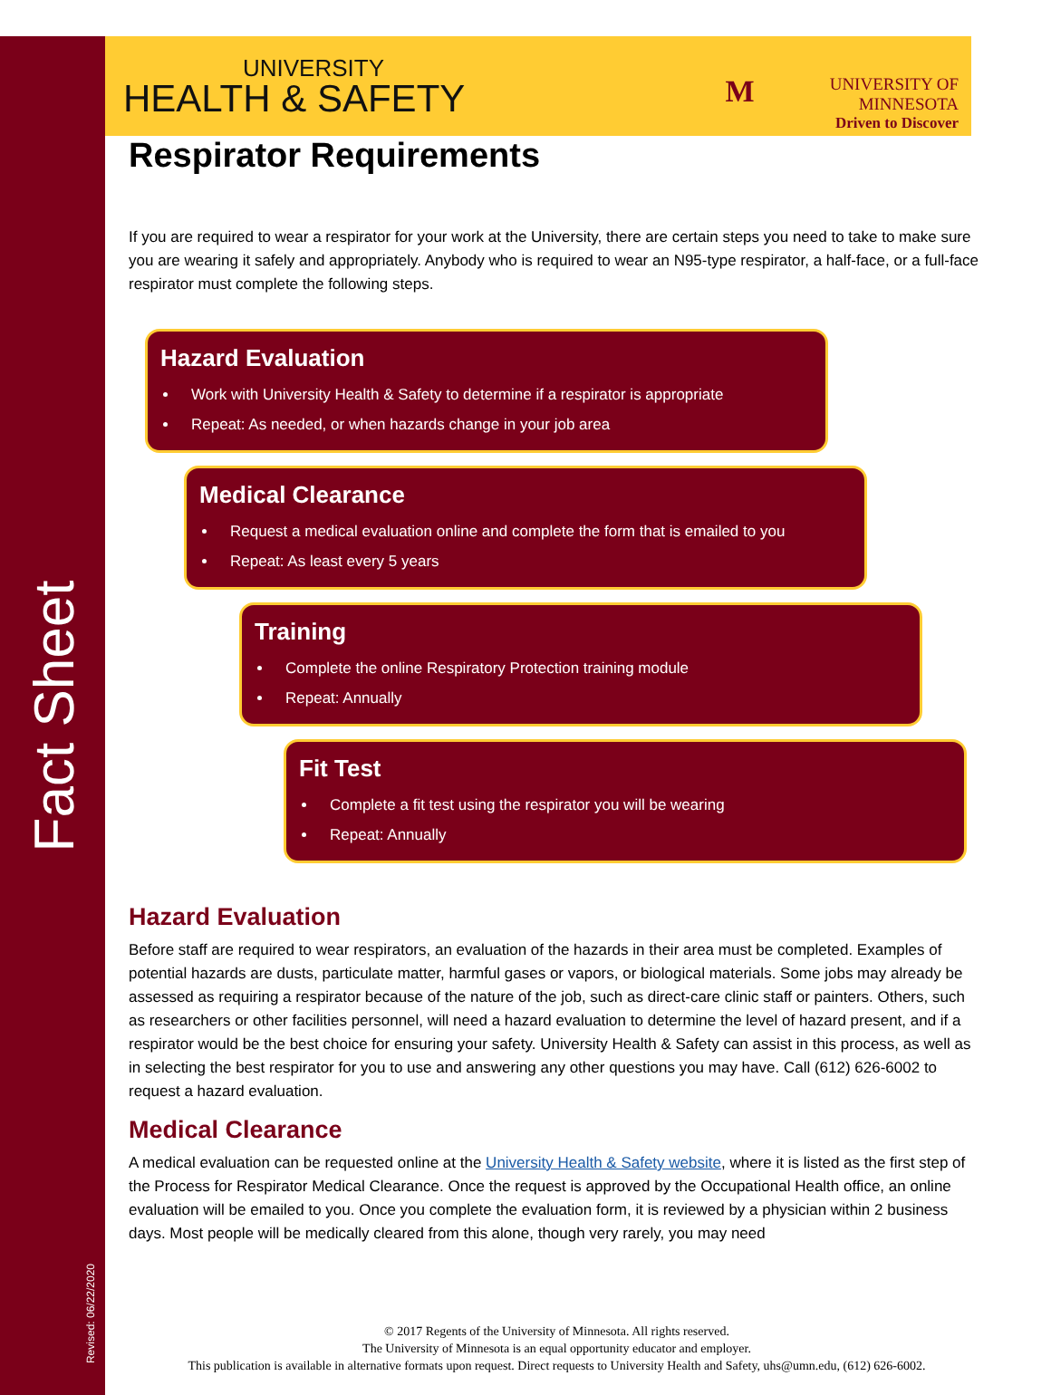Fact Sheet
Revised: 06/22/2020
UNIVERSITY
HEALTH & SAFETY
M
UNIVERSITY OF MINNESOTA
Driven to Discover
Respirator Requirements
If you are required to wear a respirator for your work at the University, there are certain steps you need to take to make sure you are wearing it safely and appropriately. Anybody who is required to wear an N95-type respirator, a half-face, or a full-face respirator must complete the following steps.
Hazard Evaluation
Work with University Health & Safety to determine if a respirator is appropriate
Repeat: As needed, or when hazards change in your job area
Medical Clearance
Request a medical evaluation online and complete the form that is emailed to you
Repeat: As least every 5 years
Training
Complete the online Respiratory Protection training module
Repeat: Annually
Fit Test
Complete a fit test using the respirator you will be wearing
Repeat: Annually
Hazard Evaluation
Before staff are required to wear respirators, an evaluation of the hazards in their area must be completed. Examples of potential hazards are dusts, particulate matter, harmful gases or vapors, or biological materials. Some jobs may already be assessed as requiring a respirator because of the nature of the job, such as direct-care clinic staff or painters. Others, such as researchers or other facilities personnel, will need a hazard evaluation to determine the level of hazard present, and if a respirator would be the best choice for ensuring your safety. University Health & Safety can assist in this process, as well as in selecting the best respirator for you to use and answering any other questions you may have. Call (612) 626-6002 to request a hazard evaluation.
Medical Clearance
A medical evaluation can be requested online at the University Health & Safety website, where it is listed as the first step of the Process for Respirator Medical Clearance. Once the request is approved by the Occupational Health office, an online evaluation will be emailed to you. Once you complete the evaluation form, it is reviewed by a physician within 2 business days. Most people will be medically cleared from this alone, though very rarely, you may need
© 2017 Regents of the University of Minnesota. All rights reserved.
The University of Minnesota is an equal opportunity educator and employer.
This publication is available in alternative formats upon request. Direct requests to University Health and Safety, uhs@umn.edu, (612) 626-6002.